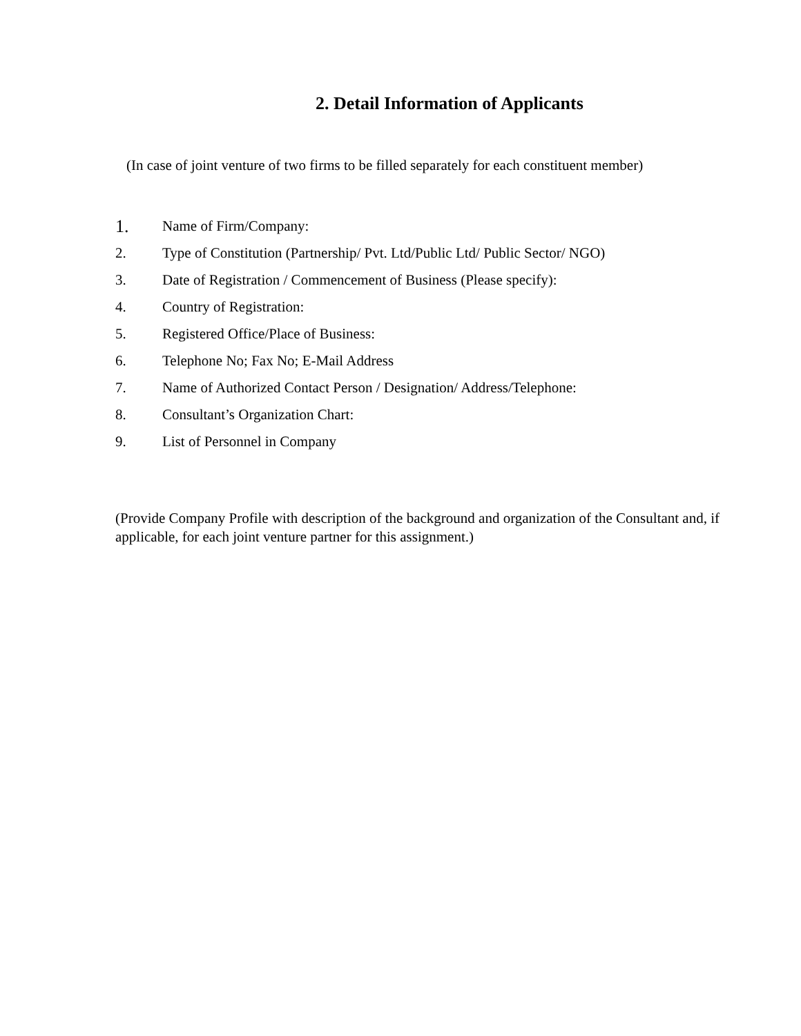2. Detail Information of Applicants
(In case of joint venture of two firms to be filled separately for each constituent member)
1. Name of Firm/Company:
2. Type of Constitution (Partnership/ Pvt. Ltd/Public Ltd/ Public Sector/ NGO)
3. Date of Registration / Commencement of Business (Please specify):
4. Country of Registration:
5. Registered Office/Place of Business:
6. Telephone No; Fax No; E-Mail Address
7. Name of Authorized Contact Person / Designation/ Address/Telephone:
8. Consultant’s Organization Chart:
9. List of Personnel in Company
(Provide Company Profile with description of the background and organization of the Consultant and, if applicable, for each joint venture partner for this assignment.)